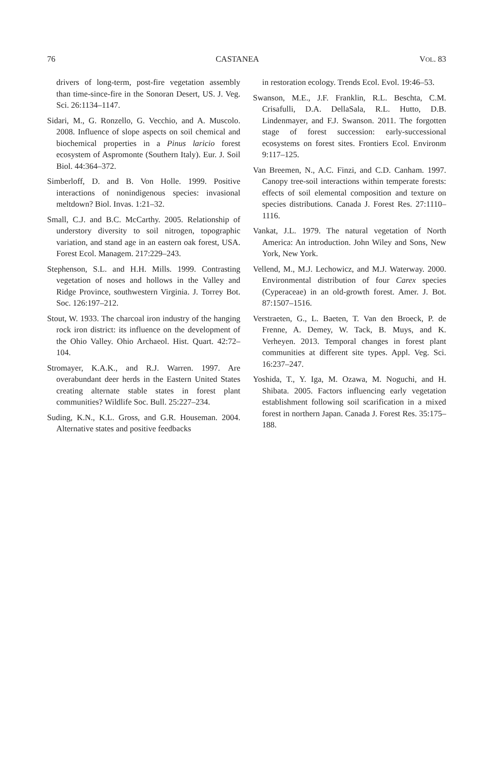76 CASTANEA VOL. 83
drivers of long-term, post-fire vegetation assembly than time-since-fire in the Sonoran Desert, US. J. Veg. Sci. 26:1134–1147.
Sidari, M., G. Ronzello, G. Vecchio, and A. Muscolo. 2008. Influence of slope aspects on soil chemical and biochemical properties in a Pinus laricio forest ecosystem of Aspromonte (Southern Italy). Eur. J. Soil Biol. 44:364–372.
Simberloff, D. and B. Von Holle. 1999. Positive interactions of nonindigenous species: invasional meltdown? Biol. Invas. 1:21–32.
Small, C.J. and B.C. McCarthy. 2005. Relationship of understory diversity to soil nitrogen, topographic variation, and stand age in an eastern oak forest, USA. Forest Ecol. Managem. 217:229–243.
Stephenson, S.L. and H.H. Mills. 1999. Contrasting vegetation of noses and hollows in the Valley and Ridge Province, southwestern Virginia. J. Torrey Bot. Soc. 126:197–212.
Stout, W. 1933. The charcoal iron industry of the hanging rock iron district: its influence on the development of the Ohio Valley. Ohio Archaeol. Hist. Quart. 42:72–104.
Stromayer, K.A.K., and R.J. Warren. 1997. Are overabundant deer herds in the Eastern United States creating alternate stable states in forest plant communities? Wildlife Soc. Bull. 25:227–234.
Suding, K.N., K.L. Gross, and G.R. Houseman. 2004. Alternative states and positive feedbacks
in restoration ecology. Trends Ecol. Evol. 19:46–53.
Swanson, M.E., J.F. Franklin, R.L. Beschta, C.M. Crisafulli, D.A. DellaSala, R.L. Hutto, D.B. Lindenmayer, and F.J. Swanson. 2011. The forgotten stage of forest succession: early-successional ecosystems on forest sites. Frontiers Ecol. Environm 9:117–125.
Van Breemen, N., A.C. Finzi, and C.D. Canham. 1997. Canopy tree-soil interactions within temperate forests: effects of soil elemental composition and texture on species distributions. Canada J. Forest Res. 27:1110–1116.
Vankat, J.L. 1979. The natural vegetation of North America: An introduction. John Wiley and Sons, New York, New York.
Vellend, M., M.J. Lechowicz, and M.J. Waterway. 2000. Environmental distribution of four Carex species (Cyperaceae) in an old-growth forest. Amer. J. Bot. 87:1507–1516.
Verstraeten, G., L. Baeten, T. Van den Broeck, P. de Frenne, A. Demey, W. Tack, B. Muys, and K. Verheyen. 2013. Temporal changes in forest plant communities at different site types. Appl. Veg. Sci. 16:237–247.
Yoshida, T., Y. Iga, M. Ozawa, M. Noguchi, and H. Shibata. 2005. Factors influencing early vegetation establishment following soil scarification in a mixed forest in northern Japan. Canada J. Forest Res. 35:175–188.